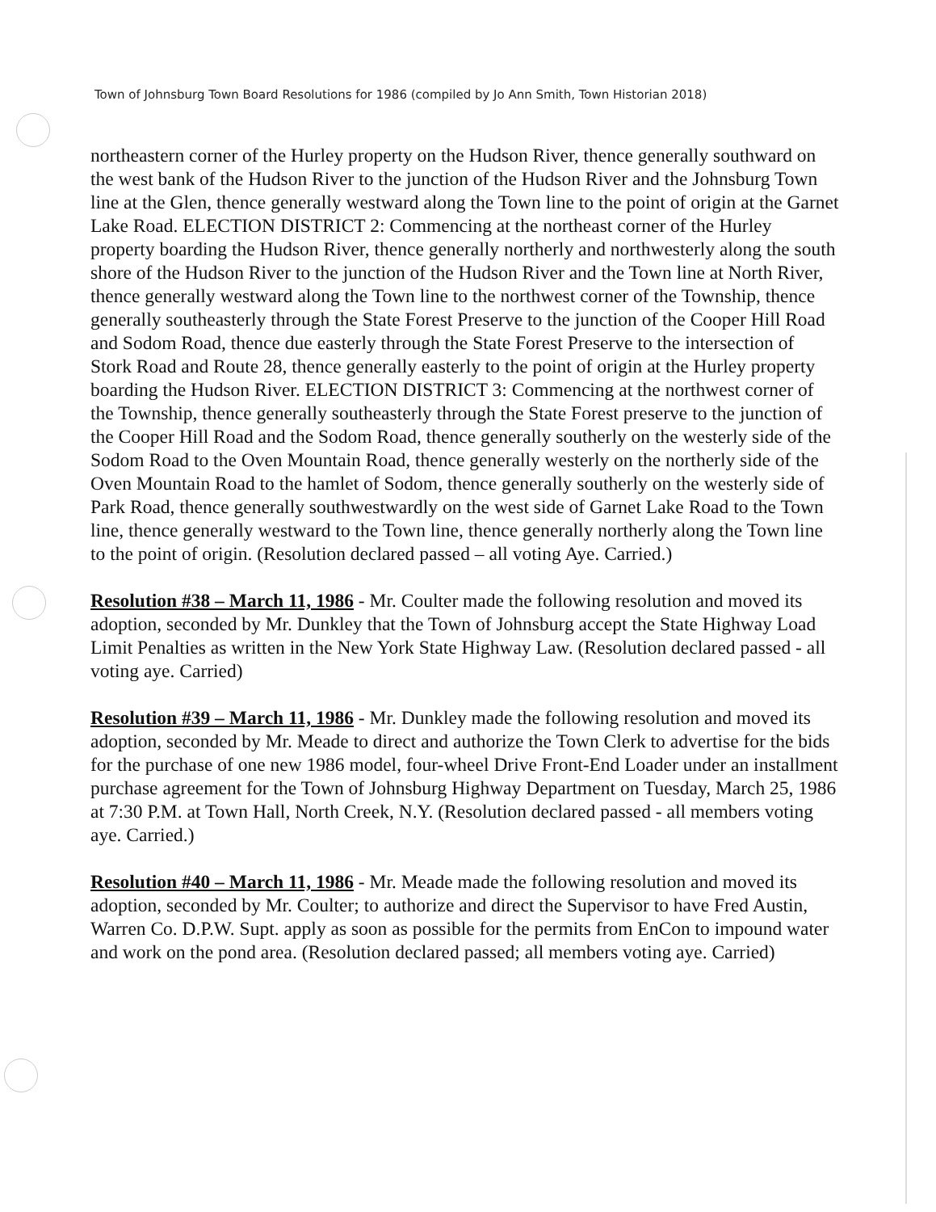Town of Johnsburg Town Board Resolutions for 1986 (compiled by Jo Ann Smith, Town Historian 2018)
northeastern corner of the Hurley property on the Hudson River, thence generally southward on the west bank of the Hudson River to the junction of the Hudson River and the Johnsburg Town line at the Glen, thence generally westward along the Town line to the point of origin at the Garnet Lake Road. ELECTION DISTRICT 2: Commencing at the northeast corner of the Hurley property boarding the Hudson River, thence generally northerly and northwesterly along the south shore of the Hudson River to the junction of the Hudson River and the Town line at North River, thence generally westward along the Town line to the northwest corner of the Township, thence generally southeasterly through the State Forest Preserve to the junction of the Cooper Hill Road and Sodom Road, thence due easterly through the State Forest Preserve to the intersection of Stork Road and Route 28, thence generally easterly to the point of origin at the Hurley property boarding the Hudson River. ELECTION DISTRICT 3: Commencing at the northwest corner of the Township, thence generally southeasterly through the State Forest preserve to the junction of the Cooper Hill Road and the Sodom Road, thence generally southerly on the westerly side of the Sodom Road to the Oven Mountain Road, thence generally westerly on the northerly side of the Oven Mountain Road to the hamlet of Sodom, thence generally southerly on the westerly side of Park Road, thence generally southwestwardly on the west side of Garnet Lake Road to the Town line, thence generally westward to the Town line, thence generally northerly along the Town line to the point of origin. (Resolution declared passed – all voting Aye. Carried.)
Resolution #38 – March 11, 1986 - Mr. Coulter made the following resolution and moved its adoption, seconded by Mr. Dunkley that the Town of Johnsburg accept the State Highway Load Limit Penalties as written in the New York State Highway Law. (Resolution declared passed - all voting aye. Carried)
Resolution #39 – March 11, 1986 - Mr. Dunkley made the following resolution and moved its adoption, seconded by Mr. Meade to direct and authorize the Town Clerk to advertise for the bids for the purchase of one new 1986 model, four-wheel Drive Front-End Loader under an installment purchase agreement for the Town of Johnsburg Highway Department on Tuesday, March 25, 1986 at 7:30 P.M. at Town Hall, North Creek, N.Y. (Resolution declared passed - all members voting aye. Carried.)
Resolution #40 – March 11, 1986 - Mr. Meade made the following resolution and moved its adoption, seconded by Mr. Coulter; to authorize and direct the Supervisor to have Fred Austin, Warren Co. D.P.W. Supt. apply as soon as possible for the permits from EnCon to impound water and work on the pond area. (Resolution declared passed; all members voting aye. Carried)